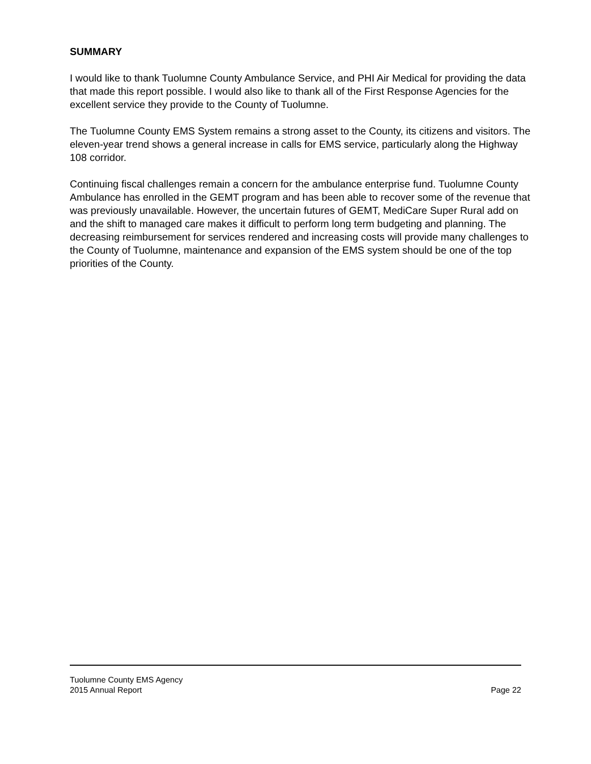SUMMARY
I would like to thank Tuolumne County Ambulance Service, and PHI Air Medical for providing the data that made this report possible. I would also like to thank all of the First Response Agencies for the excellent service they provide to the County of Tuolumne.
The Tuolumne County EMS System remains a strong asset to the County, its citizens and visitors. The eleven-year trend shows a general increase in calls for EMS service, particularly along the Highway 108 corridor.
Continuing fiscal challenges remain a concern for the ambulance enterprise fund. Tuolumne County Ambulance has enrolled in the GEMT program and has been able to recover some of the revenue that was previously unavailable. However, the uncertain futures of GEMT, MediCare Super Rural add on and the shift to managed care makes it difficult to perform long term budgeting and planning. The decreasing reimbursement for services rendered and increasing costs will provide many challenges to the County of Tuolumne, maintenance and expansion of the EMS system should be one of the top priorities of the County.
Tuolumne County EMS Agency
2015 Annual Report Page 22